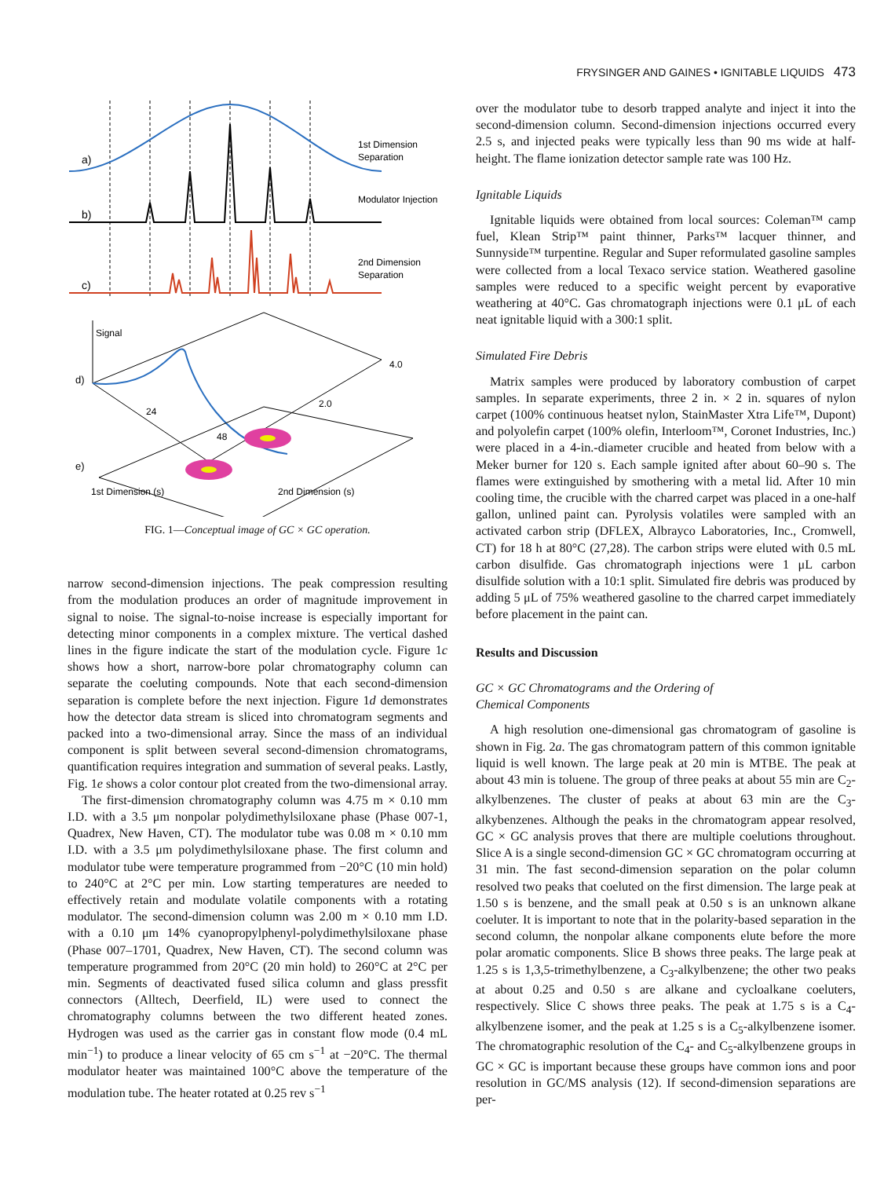FRYSINGER AND GAINES • IGNITABLE LIQUIDS 473
a)
b)
c)
1st Dimension
Separation
Modulator Injection
2nd Dimension
Separation
Signal
d)
24
48
2.0
4.0
e)
1st Dimension (s)
2nd Dimension (s)
FIG. 1—Conceptual image of GC × GC operation.
narrow second-dimension injections. The peak compression resulting from the modulation produces an order of magnitude improvement in signal to noise. The signal-to-noise increase is especially important for detecting minor components in a complex mixture. The vertical dashed lines in the figure indicate the start of the modulation cycle. Figure 1c shows how a short, narrow-bore polar chromatography column can separate the coeluting compounds. Note that each second-dimension separation is complete before the next injection. Figure 1d demonstrates how the detector data stream is sliced into chromatogram segments and packed into a two-dimensional array. Since the mass of an individual component is split between several second-dimension chromatograms, quantification requires integration and summation of several peaks. Lastly, Fig. 1e shows a color contour plot created from the two-dimensional array.
The first-dimension chromatography column was 4.75 m × 0.10 mm I.D. with a 3.5 μm nonpolar polydimethylsiloxane phase (Phase 007-1, Quadrex, New Haven, CT). The modulator tube was 0.08 m × 0.10 mm I.D. with a 3.5 μm polydimethylsiloxane phase. The first column and modulator tube were temperature programmed from −20°C (10 min hold) to 240°C at 2°C per min. Low starting temperatures are needed to effectively retain and modulate volatile components with a rotating modulator. The second-dimension column was 2.00 m × 0.10 mm I.D. with a 0.10 μm 14% cyanopropylphenyl-polydimethylsiloxane phase (Phase 007–1701, Quadrex, New Haven, CT). The second column was temperature programmed from 20°C (20 min hold) to 260°C at 2°C per min. Segments of deactivated fused silica column and glass pressfit connectors (Alltech, Deerfield, IL) were used to connect the chromatography columns between the two different heated zones. Hydrogen was used as the carrier gas in constant flow mode (0.4 mL min<sup>−1</sup>) to produce a linear velocity of 65 cm s<sup>−1</sup> at −20°C. The thermal modulator heater was maintained 100°C above the temperature of the modulation tube. The heater rotated at 0.25 rev s<sup>−1</sup>
over the modulator tube to desorb trapped analyte and inject it into the second-dimension column. Second-dimension injections occurred every 2.5 s, and injected peaks were typically less than 90 ms wide at half-height. The flame ionization detector sample rate was 100 Hz.
Ignitable Liquids
Ignitable liquids were obtained from local sources: Coleman™ camp fuel, Klean Strip™ paint thinner, Parks™ lacquer thinner, and Sunnyside™ turpentine. Regular and Super reformulated gasoline samples were collected from a local Texaco service station. Weathered gasoline samples were reduced to a specific weight percent by evaporative weathering at 40°C. Gas chromatograph injections were 0.1 μL of each neat ignitable liquid with a 300:1 split.
Simulated Fire Debris
Matrix samples were produced by laboratory combustion of carpet samples. In separate experiments, three 2 in. × 2 in. squares of nylon carpet (100% continuous heatset nylon, StainMaster Xtra Life™, Dupont) and polyolefin carpet (100% olefin, Interloom™, Coronet Industries, Inc.) were placed in a 4-in.-diameter crucible and heated from below with a Meker burner for 120 s. Each sample ignited after about 60–90 s. The flames were extinguished by smothering with a metal lid. After 10 min cooling time, the crucible with the charred carpet was placed in a one-half gallon, unlined paint can. Pyrolysis volatiles were sampled with an activated carbon strip (DFLEX, Albrayco Laboratories, Inc., Cromwell, CT) for 18 h at 80°C (27,28). The carbon strips were eluted with 0.5 mL carbon disulfide. Gas chromatograph injections were 1 μL carbon disulfide solution with a 10:1 split. Simulated fire debris was produced by adding 5 μL of 75% weathered gasoline to the charred carpet immediately before placement in the paint can.
Results and Discussion
GC × GC Chromatograms and the Ordering of
Chemical Components
A high resolution one-dimensional gas chromatogram of gasoline is shown in Fig. 2a. The gas chromatogram pattern of this common ignitable liquid is well known. The large peak at 20 min is MTBE. The peak at about 43 min is toluene. The group of three peaks at about 55 min are C<sub>2</sub>-alkylbenzenes. The cluster of peaks at about 63 min are the C<sub>3</sub>-alkybenzenes. Although the peaks in the chromatogram appear resolved, GC × GC analysis proves that there are multiple coelutions throughout. Slice A is a single second-dimension GC × GC chromatogram occurring at 31 min. The fast second-dimension separation on the polar column resolved two peaks that coeluted on the first dimension. The large peak at 1.50 s is benzene, and the small peak at 0.50 s is an unknown alkane coeluter. It is important to note that in the polarity-based separation in the second column, the nonpolar alkane components elute before the more polar aromatic components. Slice B shows three peaks. The large peak at 1.25 s is 1,3,5-trimethylbenzene, a C<sub>3</sub>-alkylbenzene; the other two peaks at about 0.25 and 0.50 s are alkane and cycloalkane coeluters, respectively. Slice C shows three peaks. The peak at 1.75 s is a C<sub>4</sub>-alkylbenzene isomer, and the peak at 1.25 s is a C<sub>5</sub>-alkylbenzene isomer. The chromatographic resolution of the C<sub>4</sub>- and C<sub>5</sub>-alkylbenzene groups in GC × GC is important because these groups have common ions and poor resolution in GC/MS analysis (12). If second-dimension separations are per-